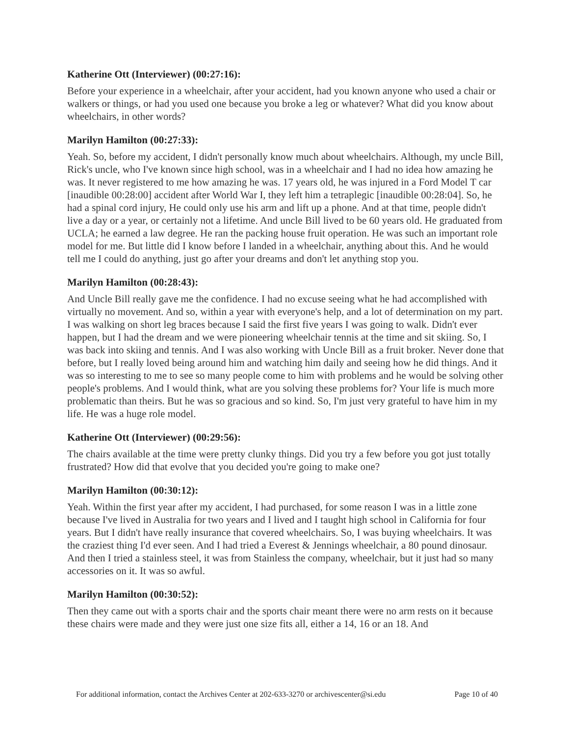Katherine Ott (Interviewer) (00:27:16):
Before your experience in a wheelchair, after your accident, had you known anyone who used a chair or walkers or things, or had you used one because you broke a leg or whatever? What did you know about wheelchairs, in other words?
Marilyn Hamilton (00:27:33):
Yeah. So, before my accident, I didn't personally know much about wheelchairs. Although, my uncle Bill, Rick's uncle, who I've known since high school, was in a wheelchair and I had no idea how amazing he was. It never registered to me how amazing he was. 17 years old, he was injured in a Ford Model T car [inaudible 00:28:00] accident after World War I, they left him a tetraplegic [inaudible 00:28:04]. So, he had a spinal cord injury, He could only use his arm and lift up a phone. And at that time, people didn't live a day or a year, or certainly not a lifetime. And uncle Bill lived to be 60 years old. He graduated from UCLA; he earned a law degree. He ran the packing house fruit operation. He was such an important role model for me. But little did I know before I landed in a wheelchair, anything about this. And he would tell me I could do anything, just go after your dreams and don't let anything stop you.
Marilyn Hamilton (00:28:43):
And Uncle Bill really gave me the confidence. I had no excuse seeing what he had accomplished with virtually no movement. And so, within a year with everyone's help, and a lot of determination on my part. I was walking on short leg braces because I said the first five years I was going to walk. Didn't ever happen, but I had the dream and we were pioneering wheelchair tennis at the time and sit skiing. So, I was back into skiing and tennis. And I was also working with Uncle Bill as a fruit broker. Never done that before, but I really loved being around him and watching him daily and seeing how he did things. And it was so interesting to me to see so many people come to him with problems and he would be solving other people's problems. And I would think, what are you solving these problems for? Your life is much more problematic than theirs. But he was so gracious and so kind. So, I'm just very grateful to have him in my life. He was a huge role model.
Katherine Ott (Interviewer) (00:29:56):
The chairs available at the time were pretty clunky things. Did you try a few before you got just totally frustrated? How did that evolve that you decided you're going to make one?
Marilyn Hamilton (00:30:12):
Yeah. Within the first year after my accident, I had purchased, for some reason I was in a little zone because I've lived in Australia for two years and I lived and I taught high school in California for four years. But I didn't have really insurance that covered wheelchairs. So, I was buying wheelchairs. It was the craziest thing I'd ever seen. And I had tried a Everest & Jennings wheelchair, a 80 pound dinosaur. And then I tried a stainless steel, it was from Stainless the company, wheelchair, but it just had so many accessories on it. It was so awful.
Marilyn Hamilton (00:30:52):
Then they came out with a sports chair and the sports chair meant there were no arm rests on it because these chairs were made and they were just one size fits all, either a 14, 16 or an 18. And
For additional information, contact the Archives Center at 202-633-3270 or archivescenter@si.edu Page 10 of 40